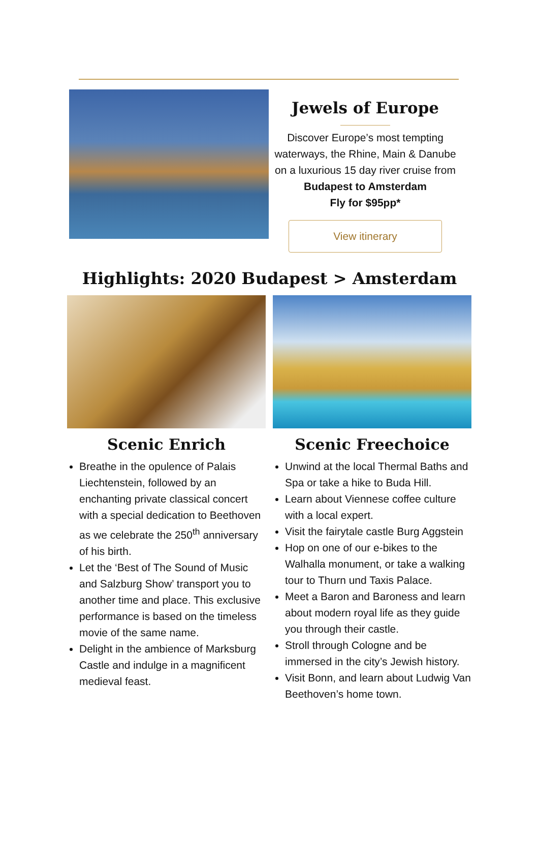Jewels of Europe
Discover Europe’s most tempting waterways, the Rhine, Main & Danube on a luxurious 15 day river cruise from
Budapest to Amsterdam
Fly for $95pp*
View itinerary
Highlights: 2020 Budapest > Amsterdam
Scenic Enrich
Breathe in the opulence of Palais Liechtenstein, followed by an enchanting private classical concert with a special dedication to Beethoven as we celebrate the 250<sup>th</sup> anniversary of his birth.
Let the ‘Best of The Sound of Music and Salzburg Show’ transport you to another time and place. This exclusive performance is based on the timeless movie of the same name.
Delight in the ambience of Marksburg Castle and indulge in a magnificent medieval feast.
Scenic Freechoice
Unwind at the local Thermal Baths and Spa or take a hike to Buda Hill.
Learn about Viennese coffee culture with a local expert.
Visit the fairytale castle Burg Aggstein
Hop on one of our e-bikes to the Walhalla monument, or take a walking tour to Thurn und Taxis Palace.
Meet a Baron and Baroness and learn about modern royal life as they guide you through their castle.
Stroll through Cologne and be immersed in the city’s Jewish history.
Visit Bonn, and learn about Ludwig Van Beethoven’s home town.